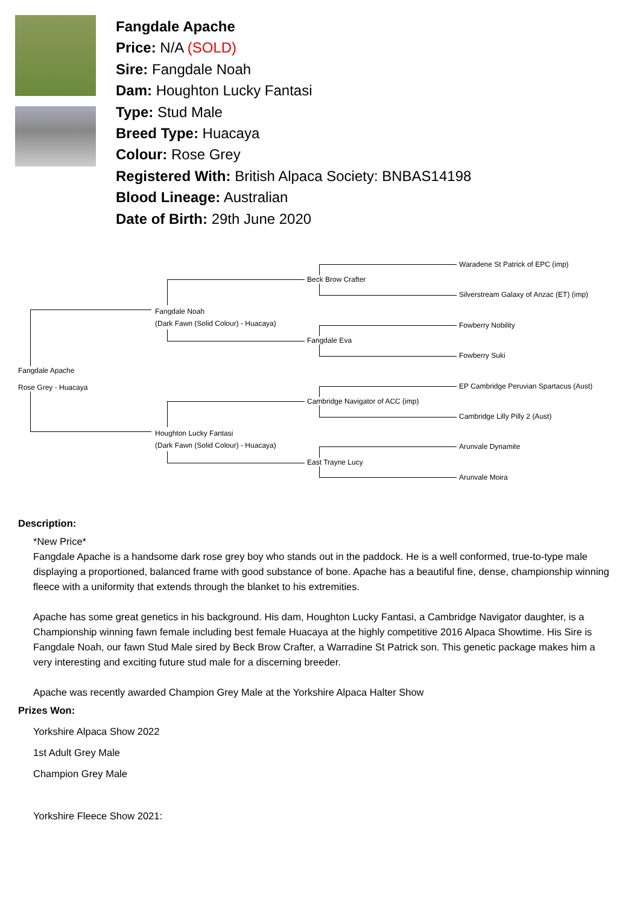Fangdale Apache
Price: N/A (SOLD)
Sire: Fangdale Noah
Dam: Houghton Lucky Fantasi
Type: Stud Male
Breed Type: Huacaya
Colour: Rose Grey
Registered With: British Alpaca Society: BNBAS14198
Blood Lineage: Australian
Date of Birth: 29th June 2020
Fangdale Apache
Rose Grey - Huacaya
Fangdale Noah
(Dark Fawn (Solid Colour) - Huacaya)
Houghton Lucky Fantasi
(Dark Fawn (Solid Colour) - Huacaya)
Beck Brow Crafter
Fangdale Eva
Cambridge Navigator of ACC (imp)
East Trayne Lucy
Waradene St Patrick of EPC (imp)
Silverstream Galaxy of Anzac (ET) (imp)
Fowberry Nobility
Fowberry Suki
EP Cambridge Peruvian Spartacus (Aust)
Cambridge Lilly Pilly 2 (Aust)
Arunvale Dynamite
Arunvale Moira
Description:
*New Price*
Fangdale Apache is a handsome dark rose grey boy who stands out in the paddock. He is a well conformed, true-to-type male displaying a proportioned, balanced frame with good substance of bone. Apache has a beautiful fine, dense, championship winning fleece with a uniformity that extends through the blanket to his extremities.
Apache has some great genetics in his background. His dam, Houghton Lucky Fantasi, a Cambridge Navigator daughter, is a Championship winning fawn female including best female Huacaya at the highly competitive 2016 Alpaca Showtime. His Sire is Fangdale Noah, our fawn Stud Male sired by Beck Brow Crafter, a Warradine St Patrick son. This genetic package makes him a very interesting and exciting future stud male for a discerning breeder.
Apache was recently awarded Champion Grey Male at the Yorkshire Alpaca Halter Show
Prizes Won:
Yorkshire Alpaca Show 2022
1st Adult Grey Male
Champion Grey Male
Yorkshire Fleece Show 2021: